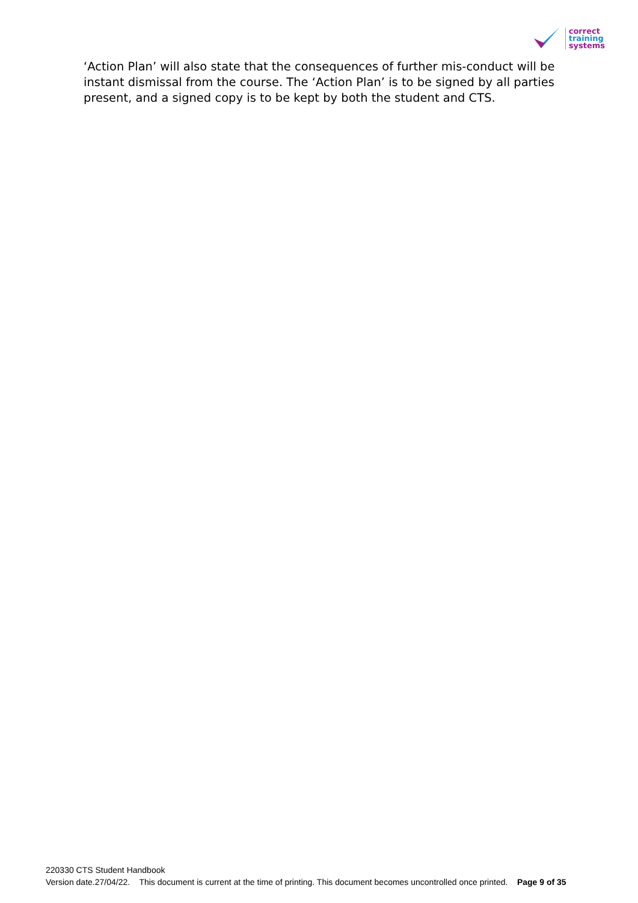correct
training
systems
‘Action Plan’ will also state that the consequences of further mis-conduct will be instant dismissal from the course. The ‘Action Plan’ is to be signed by all parties present, and a signed copy is to be kept by both the student and CTS.
220330 CTS Student Handbook
Version date.27/04/22. This document is current at the time of printing. This document becomes uncontrolled once printed. Page 9 of 35